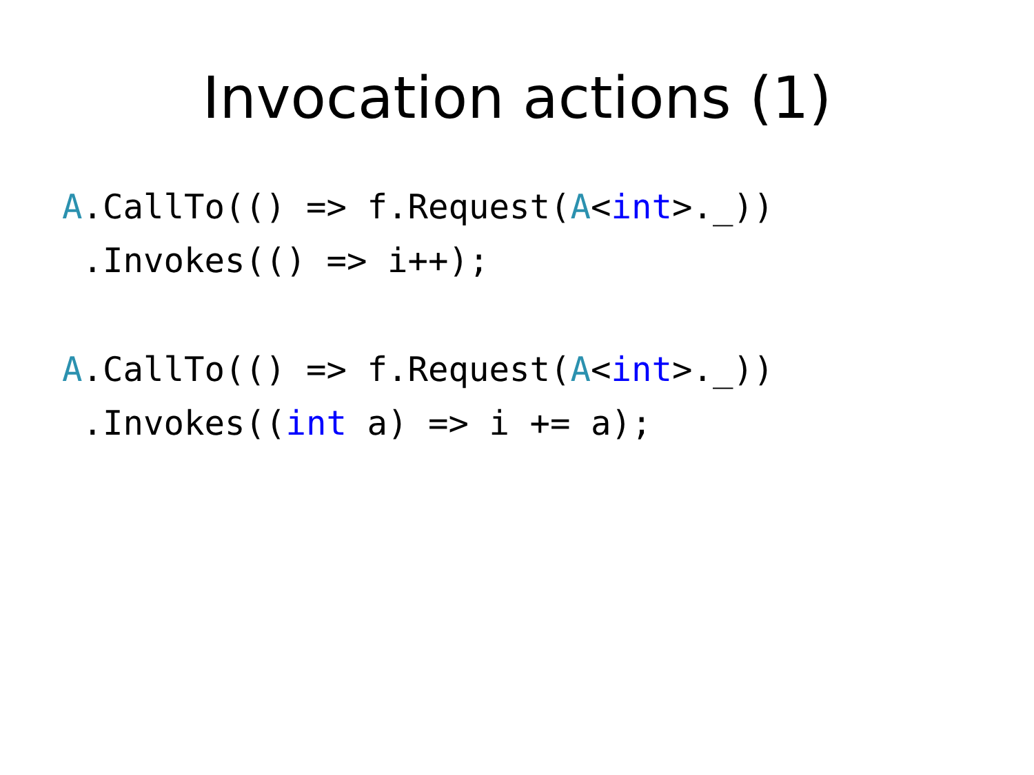Invocation actions (1)
A.CallTo(() => f.Request(A<int>._))
 .Invokes(() => i++);
A.CallTo(() => f.Request(A<int>._))
 .Invokes((int a) => i += a);